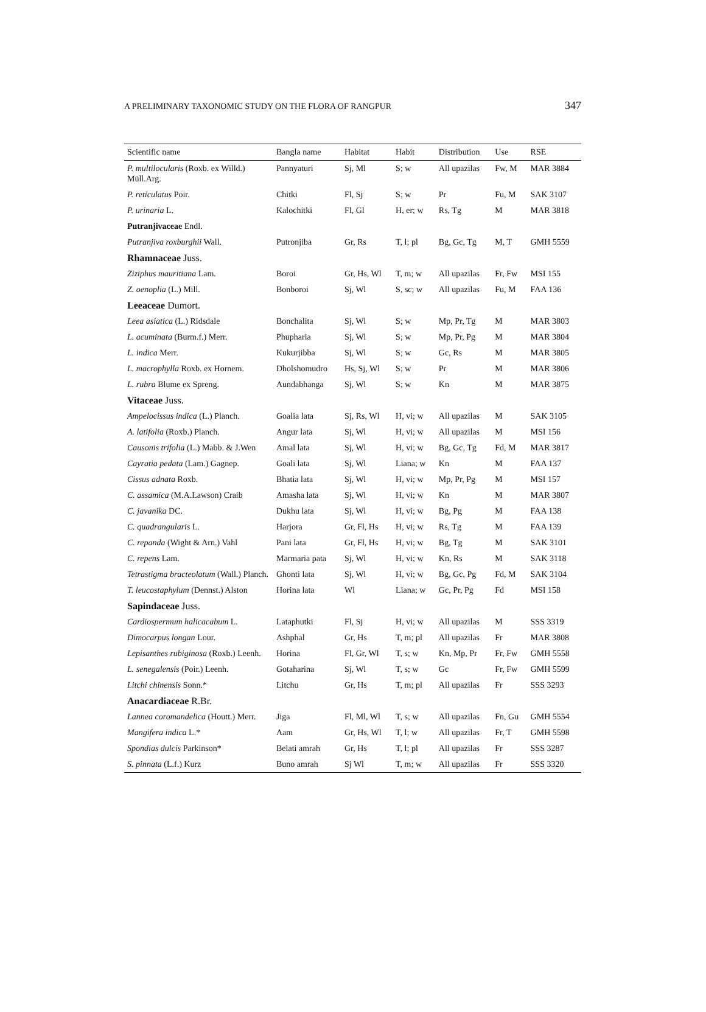A PRELIMINARY TAXONOMIC STUDY ON THE FLORA OF RANGPUR 347
| Scientific name | Bangla name | Habitat | Habit | Distribution | Use | RSE |
| --- | --- | --- | --- | --- | --- | --- |
| P. multilocularis (Roxb. ex Willd.) Müll.Arg. | Pannyaturi | Sj, Ml | S; w | All upazilas | Fw, M | MAR 3884 |
| P. reticulatus Poir. | Chitki | Fl, Sj | S; w | Pr | Fu, M | SAK 3107 |
| P. urinaria L. | Kalochitki | Fl, Gl | H, er; w | Rs, Tg | M | MAR 3818 |
| Putranjivaceae Endl. | | | | | | |
| Putranjiva roxburghii Wall. | Putronjiba | Gr, Rs | T, l; pl | Bg, Gc, Tg | M, T | GMH 5559 |
| Rhamnaceae Juss. | | | | | | |
| Ziziphus mauritiana Lam. | Boroi | Gr, Hs, Wl | T, m; w | All upazilas | Fr, Fw | MSI 155 |
| Z. oenoplia (L.) Mill. | Bonboroi | Sj, Wl | S, sc; w | All upazilas | Fu, M | FAA 136 |
| Leeaceae Dumort. | | | | | | |
| Leea asiatica (L.) Ridsdale | Bonchalita | Sj, Wl | S; w | Mp, Pr, Tg | M | MAR 3803 |
| L. acuminata (Burm.f.) Merr. | Phupharia | Sj, Wl | S; w | Mp, Pr, Pg | M | MAR 3804 |
| L. indica Merr. | Kukurjibba | Sj, Wl | S; w | Gc, Rs | M | MAR 3805 |
| L. macrophylla Roxb. ex Hornem. | Dholshomudro | Hs, Sj, Wl | S; w | Pr | M | MAR 3806 |
| L. rubra Blume ex Spreng. | Aundabhanga | Sj, Wl | S; w | Kn | M | MAR 3875 |
| Vitaceae Juss. | | | | | | |
| Ampelocissus indica (L.) Planch. | Goalia lata | Sj, Rs, Wl | H, vi; w | All upazilas | M | SAK 3105 |
| A. latifolia (Roxb.) Planch. | Angur lata | Sj, Wl | H, vi; w | All upazilas | M | MSI 156 |
| Causonis trifolia (L.) Mabb. & J.Wen | Amal lata | Sj, Wl | H, vi; w | Bg, Gc, Tg | Fd, M | MAR 3817 |
| Cayratia pedata (Lam.) Gagnep. | Goali lata | Sj, Wl | Liana; w | Kn | M | FAA 137 |
| Cissus adnata Roxb. | Bhatia lata | Sj, Wl | H, vi; w | Mp, Pr, Pg | M | MSI 157 |
| C. assamica (M.A.Lawson) Craib | Amasha lata | Sj, Wl | H, vi; w | Kn | M | MAR 3807 |
| C. javanika DC. | Dukhu lata | Sj, Wl | H, vi; w | Bg, Pg | M | FAA 138 |
| C. quadrangularis L. | Harjora | Gr, Fl, Hs | H, vi; w | Rs, Tg | M | FAA 139 |
| C. repanda (Wight & Arn.) Vahl | Pani lata | Gr, Fl, Hs | H, vi; w | Bg, Tg | M | SAK 3101 |
| C. repens Lam. | Marmaria pata | Sj, Wl | H, vi; w | Kn, Rs | M | SAK 3118 |
| Tetrastigma bracteolatum (Wall.) Planch. | Ghonti lata | Sj, Wl | H, vi; w | Bg, Gc, Pg | Fd, M | SAK 3104 |
| T. leucostaphylum (Dennst.) Alston | Horina lata | Wl | Liana; w | Gc, Pr, Pg | Fd | MSI 158 |
| Sapindaceae Juss. | | | | | | |
| Cardiospermum halicacabum L. | Lataphutki | Fl, Sj | H, vi; w | All upazilas | M | SSS 3319 |
| Dimocarpus longan Lour. | Ashphal | Gr, Hs | T, m; pl | All upazilas | Fr | MAR 3808 |
| Lepisanthes rubiginosa (Roxb.) Leenh. | Horina | Fl, Gr, Wl | T, s; w | Kn, Mp, Pr | Fr, Fw | GMH 5558 |
| L. senegalensis (Poir.) Leenh. | Gotaharina | Sj, Wl | T, s; w | Gc | Fr, Fw | GMH 5599 |
| Litchi chinensis Sonn.* | Litchu | Gr, Hs | T, m; pl | All upazilas | Fr | SSS 3293 |
| Anacardiaceae R.Br. | | | | | | |
| Lannea coromandelica (Houtt.) Merr. | Jiga | Fl, Ml, Wl | T, s; w | All upazilas | Fn, Gu | GMH 5554 |
| Mangifera indica L.* | Aam | Gr, Hs, Wl | T, l; w | All upazilas | Fr, T | GMH 5598 |
| Spondias dulcis Parkinson* | Belati amrah | Gr, Hs | T, l; pl | All upazilas | Fr | SSS 3287 |
| S. pinnata (L.f.) Kurz | Buno amrah | Sj Wl | T, m; w | All upazilas | Fr | SSS 3320 |